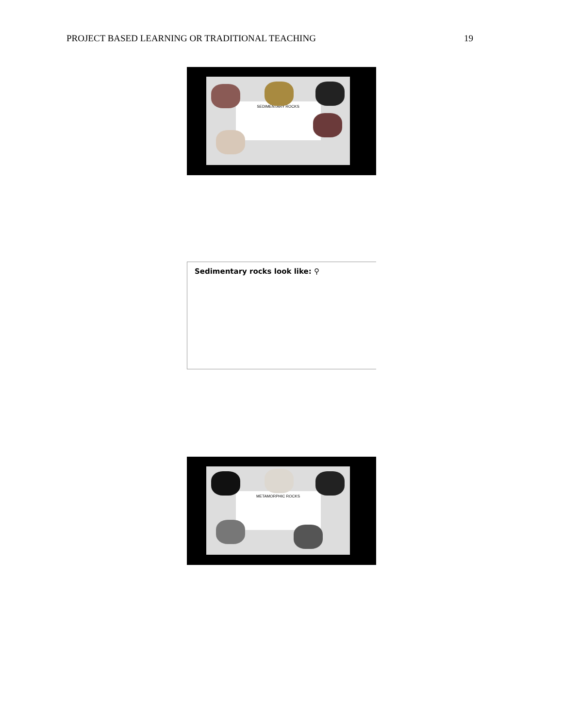PROJECT BASED LEARNING OR TRADITIONAL TEACHING 19
SEDIMENTARY ROCKS
Sedimentary rocks look like: ⚲
METAMORPHIC ROCKS